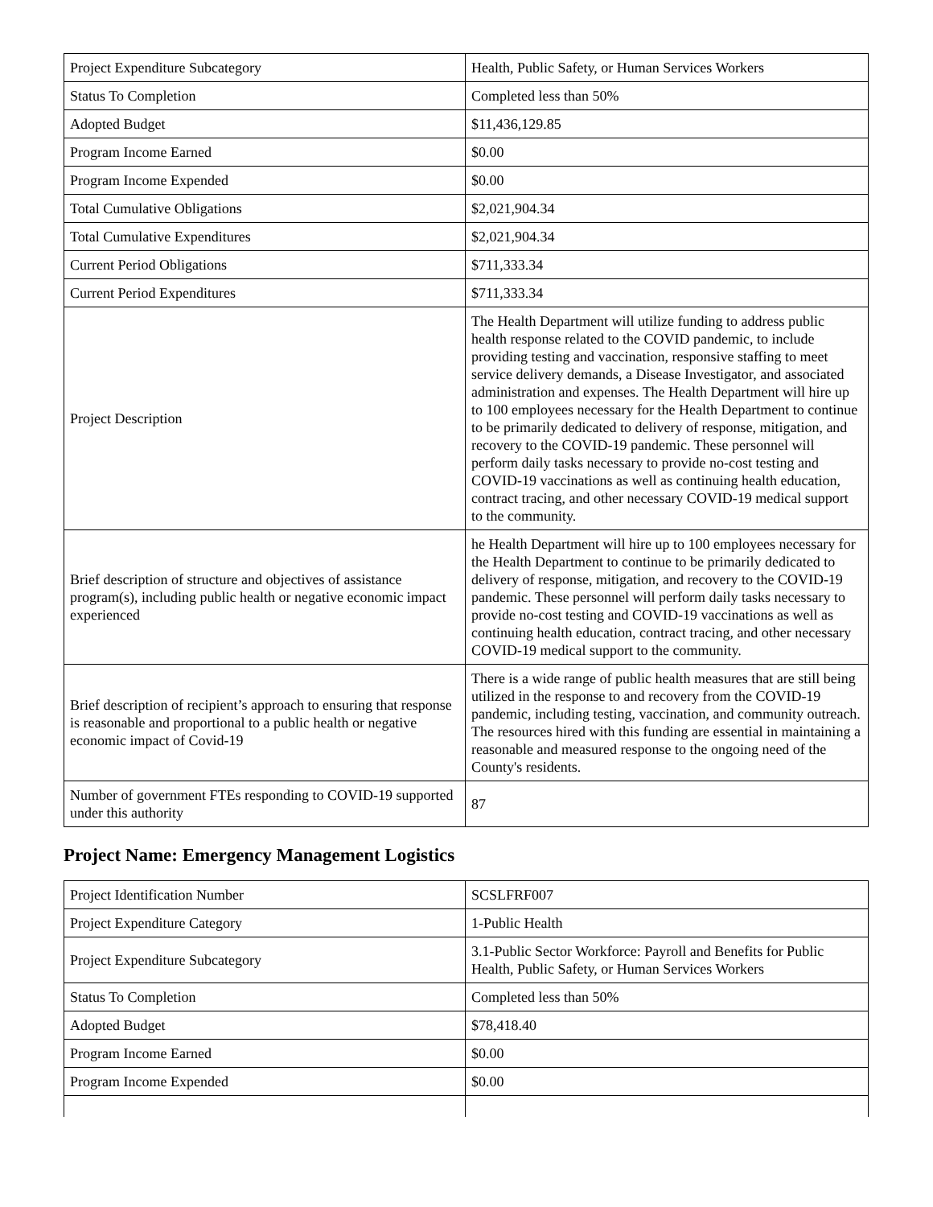| Project Expenditure Subcategory | Health, Public Safety, or Human Services Workers |
| Status To Completion | Completed less than 50% |
| Adopted Budget | $11,436,129.85 |
| Program Income Earned | $0.00 |
| Program Income Expended | $0.00 |
| Total Cumulative Obligations | $2,021,904.34 |
| Total Cumulative Expenditures | $2,021,904.34 |
| Current Period Obligations | $711,333.34 |
| Current Period Expenditures | $711,333.34 |
| Project Description | The Health Department will utilize funding to address public health response related to the COVID pandemic, to include providing testing and vaccination, responsive staffing to meet service delivery demands, a Disease Investigator, and associated administration and expenses. The Health Department will hire up to 100 employees necessary for the Health Department to continue to be primarily dedicated to delivery of response, mitigation, and recovery to the COVID-19 pandemic. These personnel will perform daily tasks necessary to provide no-cost testing and COVID-19 vaccinations as well as continuing health education, contract tracing, and other necessary COVID-19 medical support to the community. |
| Brief description of structure and objectives of assistance program(s), including public health or negative economic impact experienced | he Health Department will hire up to 100 employees necessary for the Health Department to continue to be primarily dedicated to delivery of response, mitigation, and recovery to the COVID-19 pandemic. These personnel will perform daily tasks necessary to provide no-cost testing and COVID-19 vaccinations as well as continuing health education, contract tracing, and other necessary COVID-19 medical support to the community. |
| Brief description of recipient’s approach to ensuring that response is reasonable and proportional to a public health or negative economic impact of Covid-19 | There is a wide range of public health measures that are still being utilized in the response to and recovery from the COVID-19 pandemic, including testing, vaccination, and community outreach. The resources hired with this funding are essential in maintaining a reasonable and measured response to the ongoing need of the County's residents. |
| Number of government FTEs responding to COVID-19 supported under this authority | 87 |
Project Name: Emergency Management Logistics
| Project Identification Number | SCSLFRF007 |
| Project Expenditure Category | 1-Public Health |
| Project Expenditure Subcategory | 3.1-Public Sector Workforce: Payroll and Benefits for Public Health, Public Safety, or Human Services Workers |
| Status To Completion | Completed less than 50% |
| Adopted Budget | $78,418.40 |
| Program Income Earned | $0.00 |
| Program Income Expended | $0.00 |